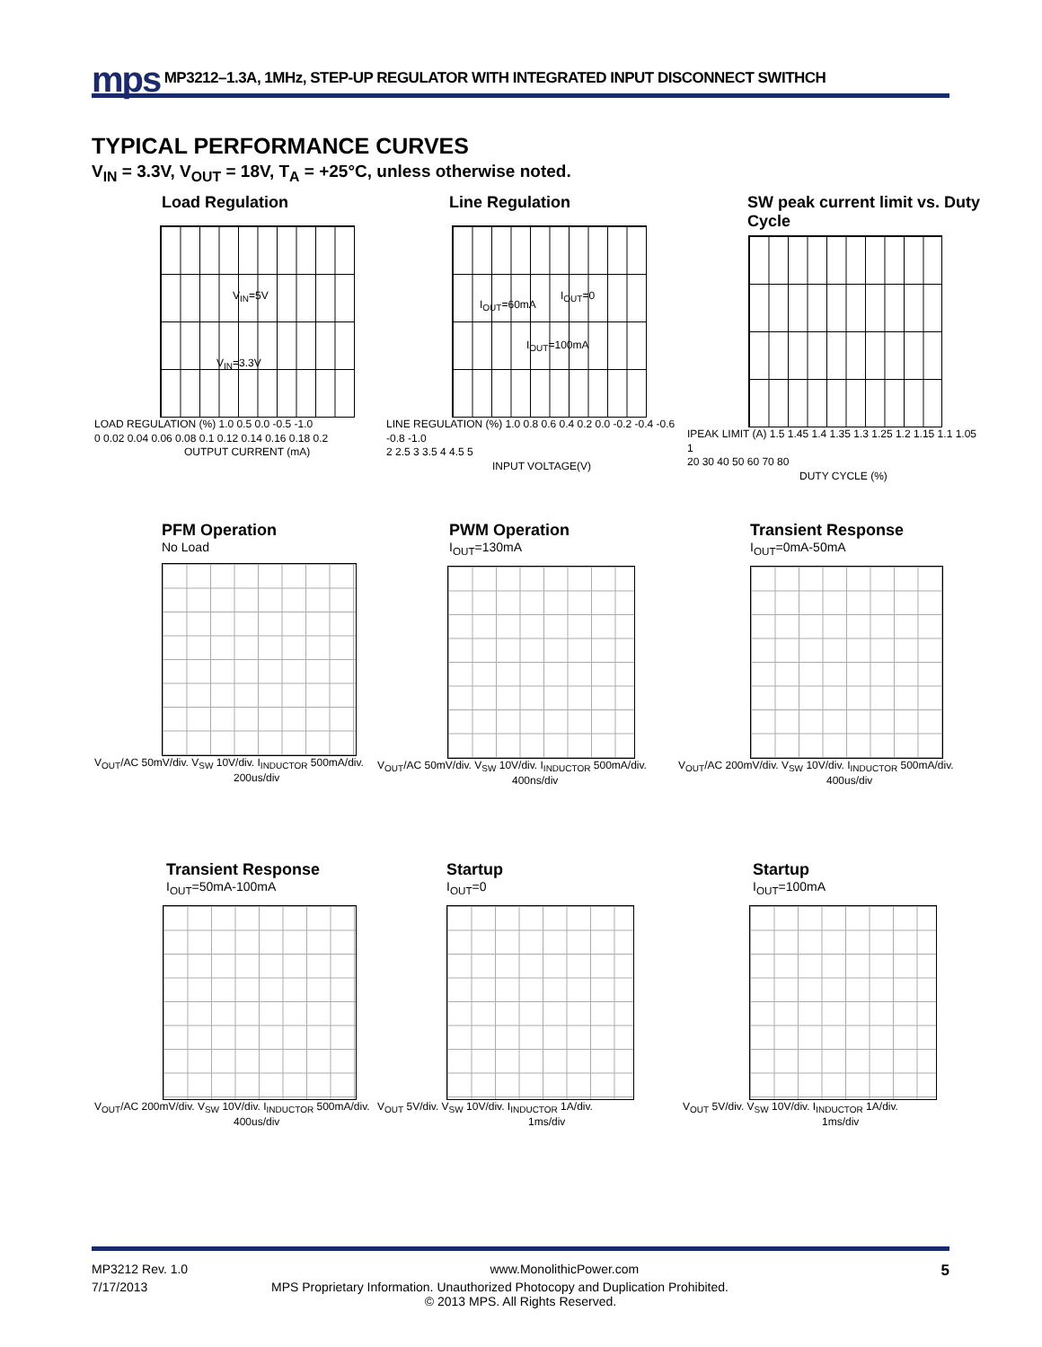mps MP3212–1.3A, 1MHz, STEP-UP REGULATOR WITH INTEGRATED INPUT DISCONNECT SWITHCH
TYPICAL PERFORMANCE CURVES
V<sub>IN</sub> = 3.3V, V<sub>OUT</sub> = 18V, T<sub>A</sub> = +25°C, unless otherwise noted.
Load Regulation
V<sub>IN</sub>=5V
V<sub>IN</sub>=3.3V
LOAD REGULATION (%) 1.0 0.5 0.0 -0.5 -1.0
0 0.02 0.04 0.06 0.08 0.1 0.12 0.14 0.16 0.18 0.2
OUTPUT CURRENT (mA)
Line Regulation
I<sub>OUT</sub>=60mA
I<sub>OUT</sub>=0
I<sub>OUT</sub>=100mA
LINE REGULATION (%) 1.0 0.8 0.6 0.4 0.2 0.0 -0.2 -0.4 -0.6 -0.8 -1.0
2 2.5 3 3.5 4 4.5 5
INPUT VOLTAGE(V)
SW peak current limit vs. Duty Cycle
IPEAK LIMIT (A) 1.5 1.45 1.4 1.35 1.3 1.25 1.2 1.15 1.1 1.05 1
20 30 40 50 60 70 80
DUTY CYCLE (%)
PFM Operation
No Load
V<sub>OUT</sub>/AC 50mV/div. V<sub>SW</sub> 10V/div. I<sub>INDUCTOR</sub> 500mA/div.
200us/div
PWM Operation
I<sub>OUT</sub>=130mA
V<sub>OUT</sub>/AC 50mV/div. V<sub>SW</sub> 10V/div. I<sub>INDUCTOR</sub> 500mA/div.
400ns/div
Transient Response
I<sub>OUT</sub>=0mA-50mA
V<sub>OUT</sub>/AC 200mV/div. V<sub>SW</sub> 10V/div. I<sub>INDUCTOR</sub> 500mA/div.
400us/div
Transient Response
I<sub>OUT</sub>=50mA-100mA
V<sub>OUT</sub>/AC 200mV/div. V<sub>SW</sub> 10V/div. I<sub>INDUCTOR</sub> 500mA/div.
400us/div
Startup
I<sub>OUT</sub>=0
V<sub>OUT</sub> 5V/div. V<sub>SW</sub> 10V/div. I<sub>INDUCTOR</sub> 1A/div.
1ms/div
Startup
I<sub>OUT</sub>=100mA
V<sub>OUT</sub> 5V/div. V<sub>SW</sub> 10V/div. I<sub>INDUCTOR</sub> 1A/div.
1ms/div
MP3212 Rev. 1.0 www.MonolithicPower.com 5
7/17/2013 MPS Proprietary Information. Unauthorized Photocopy and Duplication Prohibited.
© 2013 MPS. All Rights Reserved.